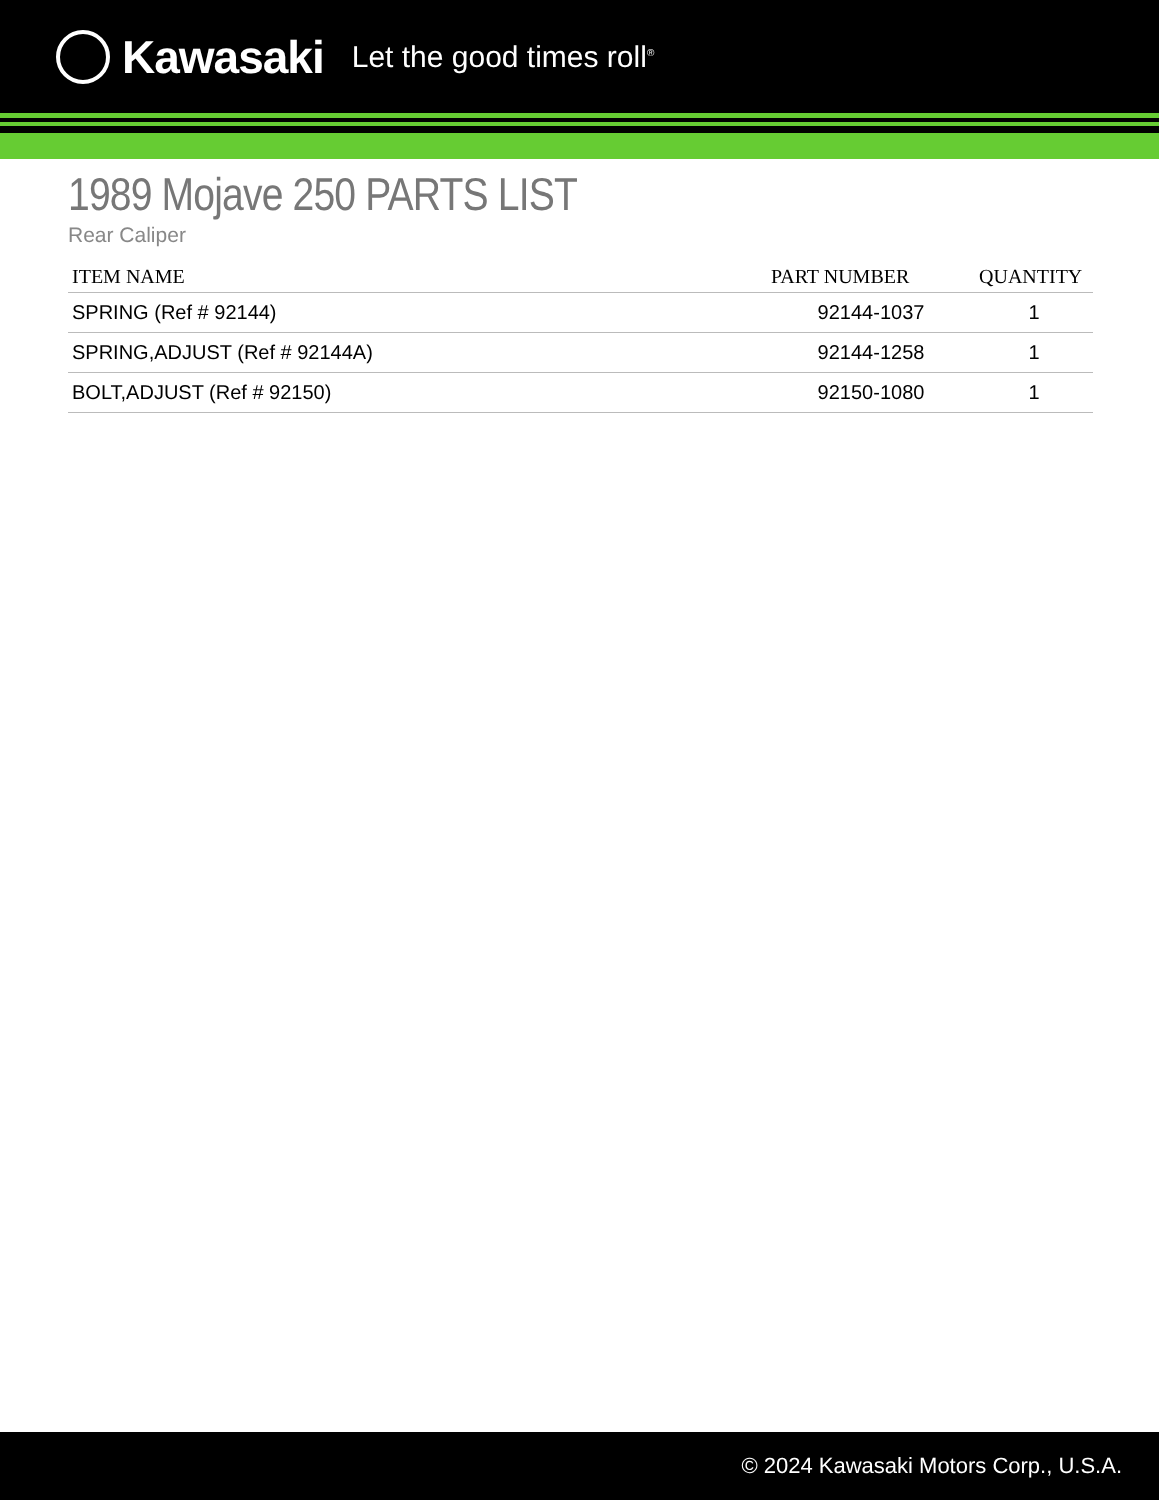Kawasaki Let the good times roll<sup>®</sup>
1989 Mojave 250 PARTS LIST
Rear Caliper
| ITEM NAME | PART NUMBER | QUANTITY |
| --- | --- | --- |
| SPRING (Ref # 92144) | 92144-1037 | 1 |
| SPRING,ADJUST (Ref # 92144A) | 92144-1258 | 1 |
| BOLT,ADJUST (Ref # 92150) | 92150-1080 | 1 |
© 2024 Kawasaki Motors Corp., U.S.A.